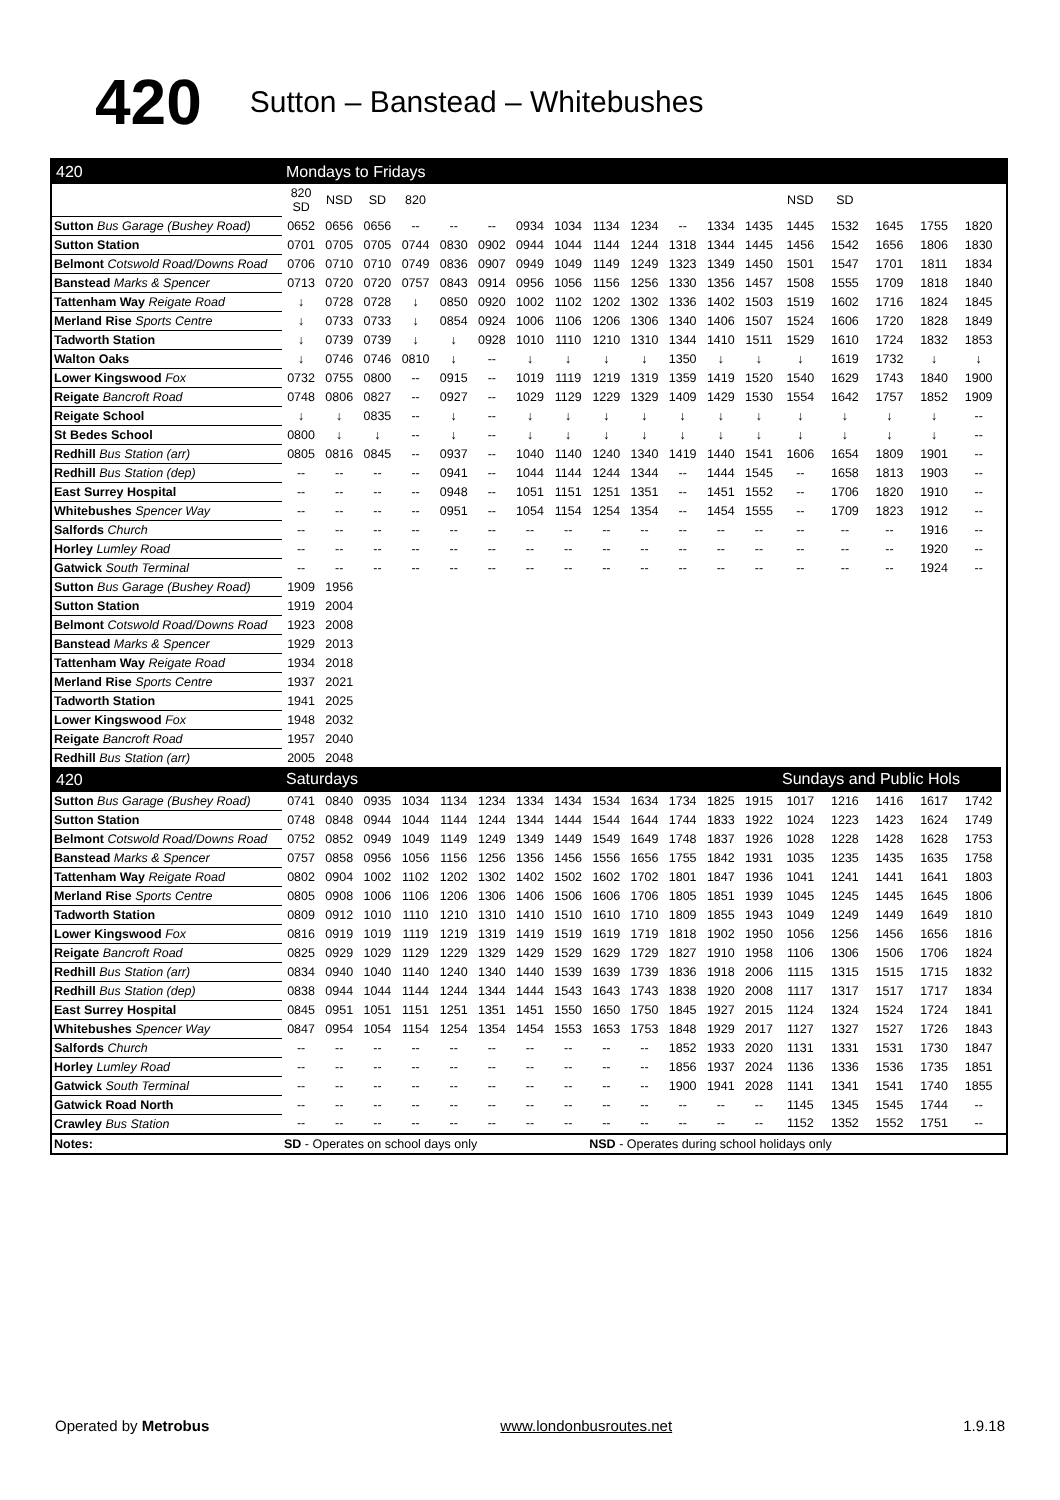420 Sutton – Banstead – Whitebushes
| 420 | Mondays to Fridays | | | | | | | | | | | | | | | | | | |
| --- | --- | --- | --- | --- | --- | --- | --- | --- | --- | --- | --- | --- | --- | --- | --- | --- | --- | --- | --- |
| | 820 SD | NSD | SD | 820 | | | | | | | | | | NSD | SD | | | | |
| Sutton Bus Garage (Bushey Road) | 0652 | 0656 | 0656 | -- | -- | -- | 0934 | 1034 | 1134 | 1234 | -- | 1334 | 1435 | 1445 | 1532 | 1645 | 1755 | 1820 | |
| Sutton Station | 0701 | 0705 | 0705 | 0744 | 0830 | 0902 | 0944 | 1044 | 1144 | 1244 | 1318 | 1344 | 1445 | 1456 | 1542 | 1656 | 1806 | 1830 | |
| Belmont Cotswold Road/Downs Road | 0706 | 0710 | 0710 | 0749 | 0836 | 0907 | 0949 | 1049 | 1149 | 1249 | 1323 | 1349 | 1450 | 1501 | 1547 | 1701 | 1811 | 1834 | |
| Banstead Marks & Spencer | 0713 | 0720 | 0720 | 0757 | 0843 | 0914 | 0956 | 1056 | 1156 | 1256 | 1330 | 1356 | 1457 | 1508 | 1555 | 1709 | 1818 | 1840 | |
| Tattenham Way Reigate Road | ↓ | 0728 | 0728 | ↓ | 0850 | 0920 | 1002 | 1102 | 1202 | 1302 | 1336 | 1402 | 1503 | 1519 | 1602 | 1716 | 1824 | 1845 | |
| Merland Rise Sports Centre | ↓ | 0733 | 0733 | ↓ | 0854 | 0924 | 1006 | 1106 | 1206 | 1306 | 1340 | 1406 | 1507 | 1524 | 1606 | 1720 | 1828 | 1849 | |
| Tadworth Station | ↓ | 0739 | 0739 | ↓ | ↓ | 0928 | 1010 | 1110 | 1210 | 1310 | 1344 | 1410 | 1511 | 1529 | 1610 | 1724 | 1832 | 1853 | |
| Walton Oaks | ↓ | 0746 | 0746 | 0810 | ↓ | -- | ↓ | ↓ | ↓ | ↓ | 1350 | ↓ | ↓ | ↓ | 1619 | 1732 | ↓ | ↓ | |
| Lower Kingswood Fox | 0732 | 0755 | 0800 | -- | 0915 | -- | 1019 | 1119 | 1219 | 1319 | 1359 | 1419 | 1520 | 1540 | 1629 | 1743 | 1840 | 1900 | |
| Reigate Bancroft Road | 0748 | 0806 | 0827 | -- | 0927 | -- | 1029 | 1129 | 1229 | 1329 | 1409 | 1429 | 1530 | 1554 | 1642 | 1757 | 1852 | 1909 | |
| Reigate School | ↓ | ↓ | 0835 | -- | ↓ | -- | ↓ | ↓ | ↓ | ↓ | ↓ | ↓ | ↓ | ↓ | ↓ | ↓ | ↓ | -- | |
| St Bedes School | 0800 | ↓ | ↓ | -- | ↓ | -- | ↓ | ↓ | ↓ | ↓ | ↓ | ↓ | ↓ | ↓ | ↓ | ↓ | ↓ | -- | |
| Redhill Bus Station (arr) | 0805 | 0816 | 0845 | -- | 0937 | -- | 1040 | 1140 | 1240 | 1340 | 1419 | 1440 | 1541 | 1606 | 1654 | 1809 | 1901 | -- | |
| Redhill Bus Station (dep) | -- | -- | -- | -- | 0941 | -- | 1044 | 1144 | 1244 | 1344 | -- | 1444 | 1545 | -- | 1658 | 1813 | 1903 | -- | |
| East Surrey Hospital | -- | -- | -- | -- | 0948 | -- | 1051 | 1151 | 1251 | 1351 | -- | 1451 | 1552 | -- | 1706 | 1820 | 1910 | -- | |
| Whitebushes Spencer Way | -- | -- | -- | -- | 0951 | -- | 1054 | 1154 | 1254 | 1354 | -- | 1454 | 1555 | -- | 1709 | 1823 | 1912 | -- | |
| Salfords Church | -- | -- | -- | -- | -- | -- | -- | -- | -- | -- | -- | -- | -- | -- | -- | -- | 1916 | -- | |
| Horley Lumley Road | -- | -- | -- | -- | -- | -- | -- | -- | -- | -- | -- | -- | -- | -- | -- | -- | 1920 | -- | |
| Gatwick South Terminal | -- | -- | -- | -- | -- | -- | -- | -- | -- | -- | -- | -- | -- | -- | -- | -- | 1924 | -- | |
| Sutton Bus Garage (Bushey Road) | 1909 | 1956 | | | | | | | | | | | | | | | | | |
| Sutton Station | 1919 | 2004 | | | | | | | | | | | | | | | | | |
| Belmont Cotswold Road/Downs Road | 1923 | 2008 | | | | | | | | | | | | | | | | | |
| Banstead Marks & Spencer | 1929 | 2013 | | | | | | | | | | | | | | | | | |
| Tattenham Way Reigate Road | 1934 | 2018 | | | | | | | | | | | | | | | | | |
| Merland Rise Sports Centre | 1937 | 2021 | | | | | | | | | | | | | | | | | |
| Tadworth Station | 1941 | 2025 | | | | | | | | | | | | | | | | | |
| Lower Kingswood Fox | 1948 | 2032 | | | | | | | | | | | | | | | | | |
| Reigate Bancroft Road | 1957 | 2040 | | | | | | | | | | | | | | | | | |
| Redhill Bus Station (arr) | 2005 | 2048 | | | | | | | | | | | | | | | | | |
| 420 | Saturdays | | | | | | | | | | | | | Sundays and Public Hols | | | | | |
| Sutton Bus Garage (Bushey Road) | 0741 | 0840 | 0935 | 1034 | 1134 | 1234 | 1334 | 1434 | 1534 | 1634 | 1734 | 1825 | 1915 | 1017 | 1216 | 1416 | 1617 | 1742 | |
| Sutton Station | 0748 | 0848 | 0944 | 1044 | 1144 | 1244 | 1344 | 1444 | 1544 | 1644 | 1744 | 1833 | 1922 | 1024 | 1223 | 1423 | 1624 | 1749 | |
| Belmont Cotswold Road/Downs Road | 0752 | 0852 | 0949 | 1049 | 1149 | 1249 | 1349 | 1449 | 1549 | 1649 | 1748 | 1837 | 1926 | 1028 | 1228 | 1428 | 1628 | 1753 | |
| Banstead Marks & Spencer | 0757 | 0858 | 0956 | 1056 | 1156 | 1256 | 1356 | 1456 | 1556 | 1656 | 1755 | 1842 | 1931 | 1035 | 1235 | 1435 | 1635 | 1758 | |
| Tattenham Way Reigate Road | 0802 | 0904 | 1002 | 1102 | 1202 | 1302 | 1402 | 1502 | 1602 | 1702 | 1801 | 1847 | 1936 | 1041 | 1241 | 1441 | 1641 | 1803 | |
| Merland Rise Sports Centre | 0805 | 0908 | 1006 | 1106 | 1206 | 1306 | 1406 | 1506 | 1606 | 1706 | 1805 | 1851 | 1939 | 1045 | 1245 | 1445 | 1645 | 1806 | |
| Tadworth Station | 0809 | 0912 | 1010 | 1110 | 1210 | 1310 | 1410 | 1510 | 1610 | 1710 | 1809 | 1855 | 1943 | 1049 | 1249 | 1449 | 1649 | 1810 | |
| Lower Kingswood Fox | 0816 | 0919 | 1019 | 1119 | 1219 | 1319 | 1419 | 1519 | 1619 | 1719 | 1818 | 1902 | 1950 | 1056 | 1256 | 1456 | 1656 | 1816 | |
| Reigate Bancroft Road | 0825 | 0929 | 1029 | 1129 | 1229 | 1329 | 1429 | 1529 | 1629 | 1729 | 1827 | 1910 | 1958 | 1106 | 1306 | 1506 | 1706 | 1824 | |
| Redhill Bus Station (arr) | 0834 | 0940 | 1040 | 1140 | 1240 | 1340 | 1440 | 1539 | 1639 | 1739 | 1836 | 1918 | 2006 | 1115 | 1315 | 1515 | 1715 | 1832 | |
| Redhill Bus Station (dep) | 0838 | 0944 | 1044 | 1144 | 1244 | 1344 | 1444 | 1543 | 1643 | 1743 | 1838 | 1920 | 2008 | 1117 | 1317 | 1517 | 1717 | 1834 | |
| East Surrey Hospital | 0845 | 0951 | 1051 | 1151 | 1251 | 1351 | 1451 | 1550 | 1650 | 1750 | 1845 | 1927 | 2015 | 1124 | 1324 | 1524 | 1724 | 1841 | |
| Whitebushes Spencer Way | 0847 | 0954 | 1054 | 1154 | 1254 | 1354 | 1454 | 1553 | 1653 | 1753 | 1848 | 1929 | 2017 | 1127 | 1327 | 1527 | 1726 | 1843 | |
| Salfords Church | -- | -- | -- | -- | -- | -- | -- | -- | -- | -- | 1852 | 1933 | 2020 | 1131 | 1331 | 1531 | 1730 | 1847 | |
| Horley Lumley Road | -- | -- | -- | -- | -- | -- | -- | -- | -- | -- | 1856 | 1937 | 2024 | 1136 | 1336 | 1536 | 1735 | 1851 | |
| Gatwick South Terminal | -- | -- | -- | -- | -- | -- | -- | -- | -- | -- | 1900 | 1941 | 2028 | 1141 | 1341 | 1541 | 1740 | 1855 | |
| Gatwick Road North | -- | -- | -- | -- | -- | -- | -- | -- | -- | -- | -- | -- | -- | 1145 | 1345 | 1545 | 1744 | -- | |
| Crawley Bus Station | -- | -- | -- | -- | -- | -- | -- | -- | -- | -- | -- | -- | -- | 1152 | 1352 | 1552 | 1751 | -- | |
| Notes: | SD - Operates on school days only | | | | | | | | NSD - Operates during school holidays only | | | | | | | | | | |
Operated by Metrobus www.londonbusroutes.net 1.9.18